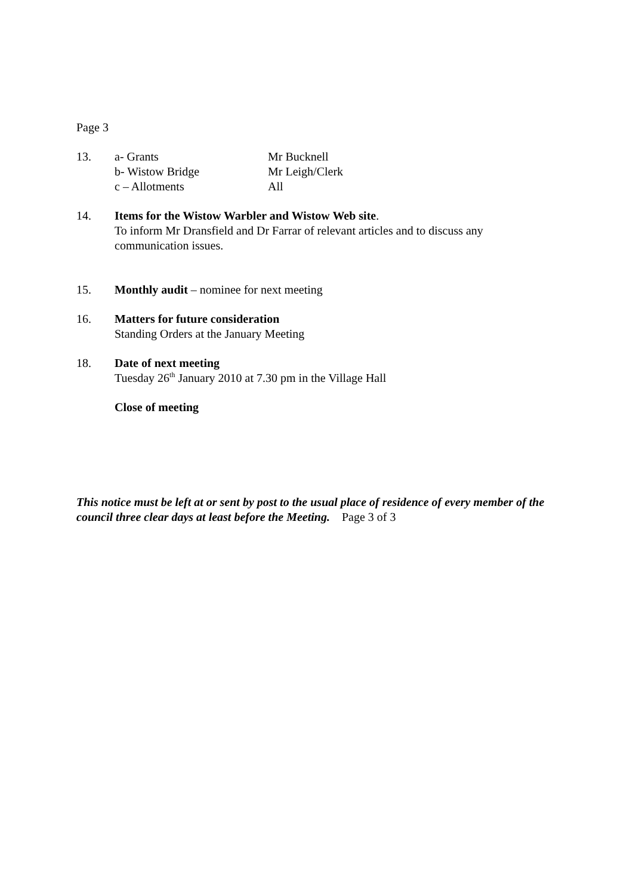Page 3
13. a- Grants Mr Bucknell
b- Wistow Bridge Mr Leigh/Clerk
c – Allotments All
14. Items for the Wistow Warbler and Wistow Web site.
To inform Mr Dransfield and Dr Farrar of relevant articles and to discuss any communication issues.
15. Monthly audit – nominee for next meeting
16. Matters for future consideration
Standing Orders at the January Meeting
18. Date of next meeting
Tuesday 26<sup>th</sup> January 2010 at 7.30 pm in the Village Hall
Close of meeting
This notice must be left at or sent by post to the usual place of residence of every member of the council three clear days at least before the Meeting. Page 3 of 3